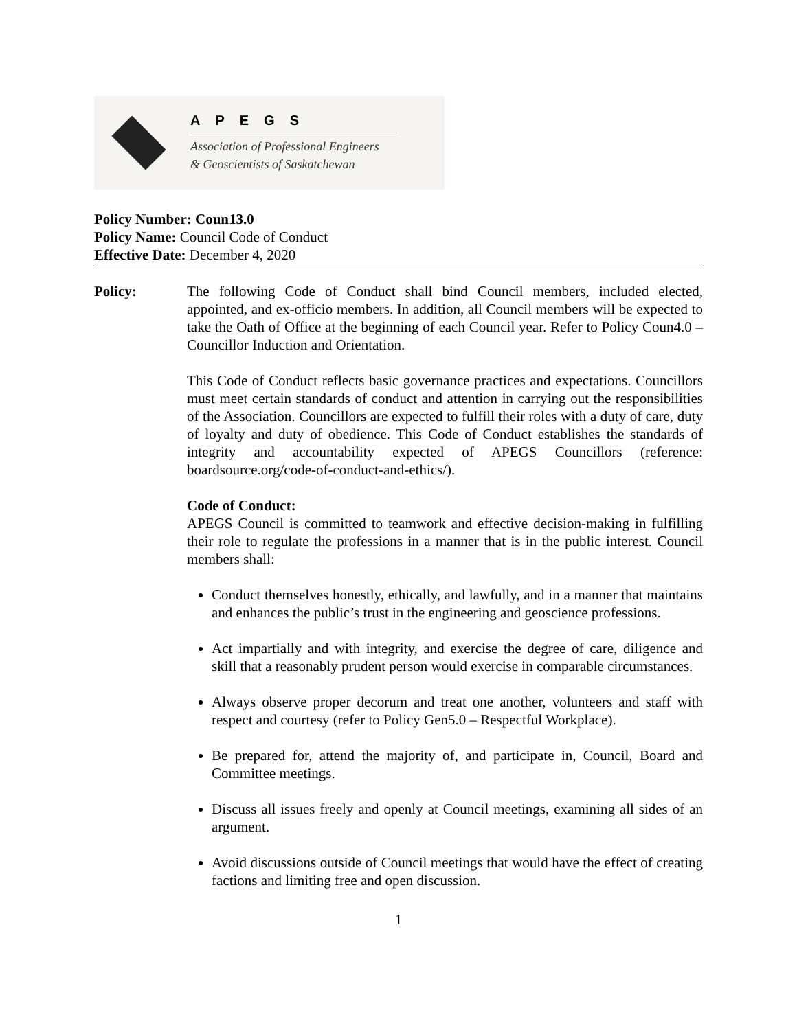APEGS
Association of Professional Engineers
& Geoscientists of Saskatchewan
Policy Number: Coun13.0
Policy Name: Council Code of Conduct
Effective Date: December 4, 2020
Policy: The following Code of Conduct shall bind Council members, included elected, appointed, and ex-officio members. In addition, all Council members will be expected to take the Oath of Office at the beginning of each Council year. Refer to Policy Coun4.0 – Councillor Induction and Orientation.
This Code of Conduct reflects basic governance practices and expectations. Councillors must meet certain standards of conduct and attention in carrying out the responsibilities of the Association. Councillors are expected to fulfill their roles with a duty of care, duty of loyalty and duty of obedience. This Code of Conduct establishes the standards of integrity and accountability expected of APEGS Councillors (reference: boardsource.org/code-of-conduct-and-ethics/).
Code of Conduct:
APEGS Council is committed to teamwork and effective decision-making in fulfilling their role to regulate the professions in a manner that is in the public interest. Council members shall:
Conduct themselves honestly, ethically, and lawfully, and in a manner that maintains and enhances the public’s trust in the engineering and geoscience professions.
Act impartially and with integrity, and exercise the degree of care, diligence and skill that a reasonably prudent person would exercise in comparable circumstances.
Always observe proper decorum and treat one another, volunteers and staff with respect and courtesy (refer to Policy Gen5.0 – Respectful Workplace).
Be prepared for, attend the majority of, and participate in, Council, Board and Committee meetings.
Discuss all issues freely and openly at Council meetings, examining all sides of an argument.
Avoid discussions outside of Council meetings that would have the effect of creating factions and limiting free and open discussion.
1